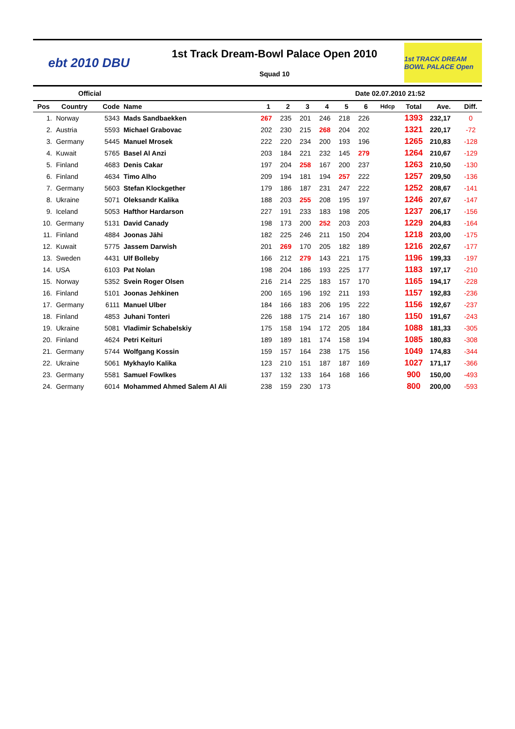ebt 2010 DBU
1st Track Dream-Bowl Palace Open 2010
Squad 10
1st TRACK DREAM BOWL PALACE Open
Official Date 02.07.2010 21:52
| Pos | Country | Code | Name | 1 | 2 | 3 | 4 | 5 | 6 | Hdcp | Total | Ave. | Diff. |
| --- | --- | --- | --- | --- | --- | --- | --- | --- | --- | --- | --- | --- | --- |
| 1. | Norway | 5343 | Mads Sandbaekken | 267 | 235 | 201 | 246 | 218 | 226 | | 1393 | 232,17 | 0 |
| 2. | Austria | 5593 | Michael Grabovac | 202 | 230 | 215 | 268 | 204 | 202 | | 1321 | 220,17 | -72 |
| 3. | Germany | 5445 | Manuel Mrosek | 222 | 220 | 234 | 200 | 193 | 196 | | 1265 | 210,83 | -128 |
| 4. | Kuwait | 5765 | Basel Al Anzi | 203 | 184 | 221 | 232 | 145 | 279 | | 1264 | 210,67 | -129 |
| 5. | Finland | 4683 | Denis Cakar | 197 | 204 | 258 | 167 | 200 | 237 | | 1263 | 210,50 | -130 |
| 6. | Finland | 4634 | Timo Alho | 209 | 194 | 181 | 194 | 257 | 222 | | 1257 | 209,50 | -136 |
| 7. | Germany | 5603 | Stefan Klockgether | 179 | 186 | 187 | 231 | 247 | 222 | | 1252 | 208,67 | -141 |
| 8. | Ukraine | 5071 | Oleksandr Kalika | 188 | 203 | 255 | 208 | 195 | 197 | | 1246 | 207,67 | -147 |
| 9. | Iceland | 5053 | Hafthor Hardarson | 227 | 191 | 233 | 183 | 198 | 205 | | 1237 | 206,17 | -156 |
| 10. | Germany | 5131 | David Canady | 198 | 173 | 200 | 252 | 203 | 203 | | 1229 | 204,83 | -164 |
| 11. | Finland | 4884 | Joonas Jähi | 182 | 225 | 246 | 211 | 150 | 204 | | 1218 | 203,00 | -175 |
| 12. | Kuwait | 5775 | Jassem Darwish | 201 | 269 | 170 | 205 | 182 | 189 | | 1216 | 202,67 | -177 |
| 13. | Sweden | 4431 | Ulf Bolleby | 166 | 212 | 279 | 143 | 221 | 175 | | 1196 | 199,33 | -197 |
| 14. | USA | 6103 | Pat Nolan | 198 | 204 | 186 | 193 | 225 | 177 | | 1183 | 197,17 | -210 |
| 15. | Norway | 5352 | Svein Roger Olsen | 216 | 214 | 225 | 183 | 157 | 170 | | 1165 | 194,17 | -228 |
| 16. | Finland | 5101 | Joonas Jehkinen | 200 | 165 | 196 | 192 | 211 | 193 | | 1157 | 192,83 | -236 |
| 17. | Germany | 6111 | Manuel Ulber | 184 | 166 | 183 | 206 | 195 | 222 | | 1156 | 192,67 | -237 |
| 18. | Finland | 4853 | Juhani Tonteri | 226 | 188 | 175 | 214 | 167 | 180 | | 1150 | 191,67 | -243 |
| 19. | Ukraine | 5081 | Vladimir Schabelskiy | 175 | 158 | 194 | 172 | 205 | 184 | | 1088 | 181,33 | -305 |
| 20. | Finland | 4624 | Petri Keituri | 189 | 189 | 181 | 174 | 158 | 194 | | 1085 | 180,83 | -308 |
| 21. | Germany | 5744 | Wolfgang Kossin | 159 | 157 | 164 | 238 | 175 | 156 | | 1049 | 174,83 | -344 |
| 22. | Ukraine | 5061 | Mykhaylo Kalika | 123 | 210 | 151 | 187 | 187 | 169 | | 1027 | 171,17 | -366 |
| 23. | Germany | 5581 | Samuel Fowlkes | 137 | 132 | 133 | 164 | 168 | 166 | | 900 | 150,00 | -493 |
| 24. | Germany | 6014 | Mohammed Ahmed Salem Al Ali | 238 | 159 | 230 | 173 | | | | 800 | 200,00 | -593 |